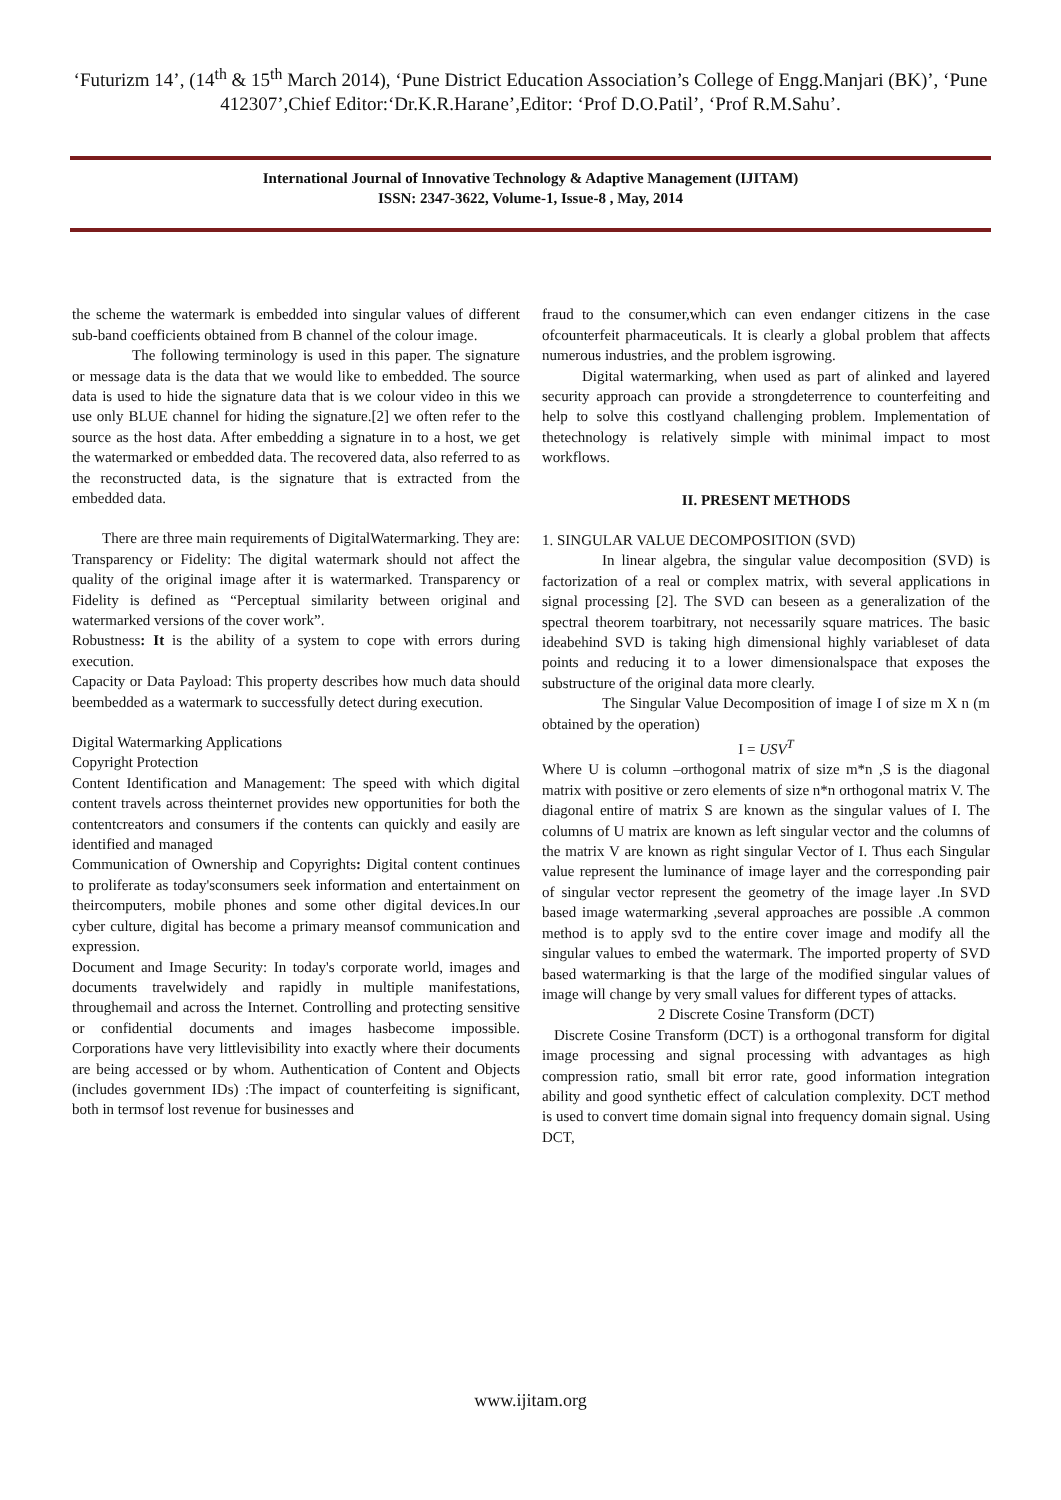‘Futurizm 14’, (14<sup>th</sup> & 15<sup>th</sup> March 2014), ‘Pune District Education Association’s College of Engg.Manjari (BK)’, ‘Pune 412307’,Chief Editor:‘Dr.K.R.Harane’,Editor: ‘Prof D.O.Patil’, ‘Prof R.M.Sahu’.
International Journal of Innovative Technology & Adaptive Management (IJITAM)
ISSN: 2347-3622, Volume-1, Issue-8 , May, 2014
the scheme the watermark is embedded into singular values of different sub-band coefficients obtained from B channel of the colour image.
The following terminology is used in this paper. The signature or message data is the data that we would like to embedded. The source data is used to hide the signature data that is we colour video in this we use only BLUE channel for hiding the signature.[2] we often refer to the source as the host data. After embedding a signature in to a host, we get the watermarked or embedded data. The recovered data, also referred to as the reconstructed data, is the signature that is extracted from the embedded data.
There are three main requirements of DigitalWatermarking. They are:
Transparency or Fidelity: The digital watermark should not affect the quality of the original image after it is watermarked. Transparency or Fidelity is defined as “Perceptual similarity between original and watermarked versions of the cover work”.
Robustness: It is the ability of a system to cope with errors during execution.
Capacity or Data Payload: This property describes how much data should beembedded as a watermark to successfully detect during execution.
Digital Watermarking Applications
Copyright Protection
Content Identification and Management: The speed with which digital content travels across theinternet provides new opportunities for both the contentcreators and consumers if the contents can quickly and easily are identified and managed
Communication of Ownership and Copyrights: Digital content continues to proliferate as today'sconsumers seek information and entertainment on theircomputers, mobile phones and some other digital devices.In our cyber culture, digital has become a primary meansof communication and expression.
Document and Image Security: In today's corporate world, images and documents travelwidely and rapidly in multiple manifestations, throughemail and across the Internet. Controlling and protecting sensitive or confidential documents and images hasbecome impossible. Corporations have very littlevisibility into exactly where their documents are being accessed or by whom. Authentication of Content and Objects (includes government IDs) :The impact of counterfeiting is significant, both in termsof lost revenue for businesses and
fraud to the consumer,which can even endanger citizens in the case ofcounterfeit pharmaceuticals. It is clearly a global problem that affects numerous industries, and the problem isgrowing.
Digital watermarking, when used as part of alinked and layered security approach can provide a strongdeterrence to counterfeiting and help to solve this costlyand challenging problem. Implementation of thetechnology is relatively simple with minimal impact to most workflows.
II. PRESENT METHODS
1. SINGULAR VALUE DECOMPOSITION (SVD)
In linear algebra, the singular value decomposition (SVD) is factorization of a real or complex matrix, with several applications in signal processing [2]. The SVD can beseen as a generalization of the spectral theorem toarbitrary, not necessarily square matrices. The basic ideabehind SVD is taking high dimensional highly variableset of data points and reducing it to a lower dimensionalspace that exposes the substructure of the original data more clearly.
The Singular Value Decomposition of image I of size m X n (m obtained by the operation)
I = USV<sup>T</sup>
Where U is column –orthogonal matrix of size m*n ,S is the diagonal matrix with positive or zero elements of size n*n orthogonal matrix V. The diagonal entire of matrix S are known as the singular values of I. The columns of U matrix are known as left singular vector and the columns of the matrix V are known as right singular Vector of I. Thus each Singular value represent the luminance of image layer and the corresponding pair of singular vector represent the geometry of the image layer .In SVD based image watermarking ,several approaches are possible .A common method is to apply svd to the entire cover image and modify all the singular values to embed the watermark. The imported property of SVD based watermarking is that the large of the modified singular values of image will change by very small values for different types of attacks.
2 Discrete Cosine Transform (DCT)
Discrete Cosine Transform (DCT) is a orthogonal transform for digital image processing and signal processing with advantages as high compression ratio, small bit error rate, good information integration ability and good synthetic effect of calculation complexity. DCT method is used to convert time domain signal into frequency domain signal. Using DCT,
www.ijitam.org